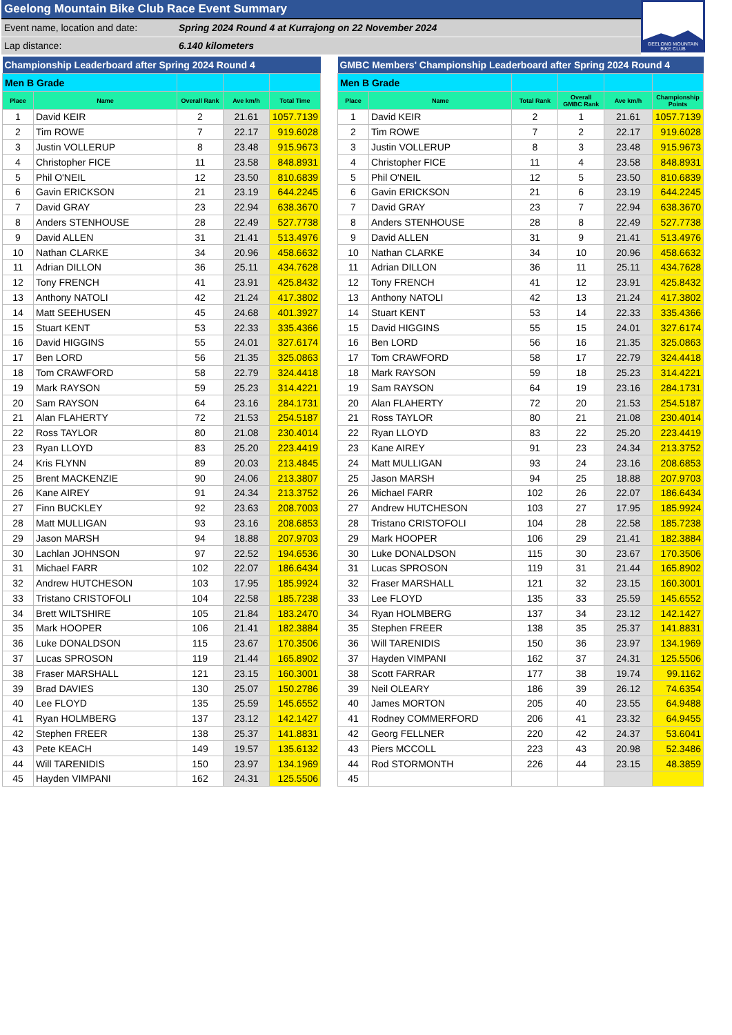Geelong Mountain Bike Club Race Event Summary
Event name, location and date: Spring 2024 Round 4 at Kurrajong on 22 November 2024
Lap distance: 6.140 kilometers
GEELONG MOUNTAIN
BIKE CLUB
| Championship Leaderboard after Spring 2024 Round 4 | | | | |
| Men B Grade | | | | |
| Place | Name | Overall Rank | Ave km/h | Total Time |
| 1 | David KEIR | 2 | 21.61 | 1057.7139 |
| 2 | Tim ROWE | 7 | 22.17 | 919.6028 |
| 3 | Justin VOLLERUP | 8 | 23.48 | 915.9673 |
| 4 | Christopher FICE | 11 | 23.58 | 848.8931 |
| 5 | Phil O'NEIL | 12 | 23.50 | 810.6839 |
| 6 | Gavin ERICKSON | 21 | 23.19 | 644.2245 |
| 7 | David GRAY | 23 | 22.94 | 638.3670 |
| 8 | Anders STENHOUSE | 28 | 22.49 | 527.7738 |
| 9 | David ALLEN | 31 | 21.41 | 513.4976 |
| 10 | Nathan CLARKE | 34 | 20.96 | 458.6632 |
| 11 | Adrian DILLON | 36 | 25.11 | 434.7628 |
| 12 | Tony FRENCH | 41 | 23.91 | 425.8432 |
| 13 | Anthony NATOLI | 42 | 21.24 | 417.3802 |
| 14 | Matt SEEHUSEN | 45 | 24.68 | 401.3927 |
| 15 | Stuart KENT | 53 | 22.33 | 335.4366 |
| 16 | David HIGGINS | 55 | 24.01 | 327.6174 |
| 17 | Ben LORD | 56 | 21.35 | 325.0863 |
| 18 | Tom CRAWFORD | 58 | 22.79 | 324.4418 |
| 19 | Mark RAYSON | 59 | 25.23 | 314.4221 |
| 20 | Sam RAYSON | 64 | 23.16 | 284.1731 |
| 21 | Alan FLAHERTY | 72 | 21.53 | 254.5187 |
| 22 | Ross TAYLOR | 80 | 21.08 | 230.4014 |
| 23 | Ryan LLOYD | 83 | 25.20 | 223.4419 |
| 24 | Kris FLYNN | 89 | 20.03 | 213.4845 |
| 25 | Brent MACKENZIE | 90 | 24.06 | 213.3807 |
| 26 | Kane AIREY | 91 | 24.34 | 213.3752 |
| 27 | Finn BUCKLEY | 92 | 23.63 | 208.7003 |
| 28 | Matt MULLIGAN | 93 | 23.16 | 208.6853 |
| 29 | Jason MARSH | 94 | 18.88 | 207.9703 |
| 30 | Lachlan JOHNSON | 97 | 22.52 | 194.6536 |
| 31 | Michael FARR | 102 | 22.07 | 186.6434 |
| 32 | Andrew HUTCHESON | 103 | 17.95 | 185.9924 |
| 33 | Tristano CRISTOFOLI | 104 | 22.58 | 185.7238 |
| 34 | Brett WILTSHIRE | 105 | 21.84 | 183.2470 |
| 35 | Mark HOOPER | 106 | 21.41 | 182.3884 |
| 36 | Luke DONALDSON | 115 | 23.67 | 170.3506 |
| 37 | Lucas SPROSON | 119 | 21.44 | 165.8902 |
| 38 | Fraser MARSHALL | 121 | 23.15 | 160.3001 |
| 39 | Brad DAVIES | 130 | 25.07 | 150.2786 |
| 40 | Lee FLOYD | 135 | 25.59 | 145.6552 |
| 41 | Ryan HOLMBERG | 137 | 23.12 | 142.1427 |
| 42 | Stephen FREER | 138 | 25.37 | 141.8831 |
| 43 | Pete KEACH | 149 | 19.57 | 135.6132 |
| 44 | Will TARENIDIS | 150 | 23.97 | 134.1969 |
| 45 | Hayden VIMPANI | 162 | 24.31 | 125.5506 |
| GMBC Members' Championship Leaderboard after Spring 2024 Round 4 | | | | | |
| Men B Grade | | | | | |
| Place | Name | Total Rank | Overall GMBC Rank | Ave km/h | Championship Points |
| 1 | David KEIR | 2 | 1 | 21.61 | 1057.7139 |
| 2 | Tim ROWE | 7 | 2 | 22.17 | 919.6028 |
| 3 | Justin VOLLERUP | 8 | 3 | 23.48 | 915.9673 |
| 4 | Christopher FICE | 11 | 4 | 23.58 | 848.8931 |
| 5 | Phil O'NEIL | 12 | 5 | 23.50 | 810.6839 |
| 6 | Gavin ERICKSON | 21 | 6 | 23.19 | 644.2245 |
| 7 | David GRAY | 23 | 7 | 22.94 | 638.3670 |
| 8 | Anders STENHOUSE | 28 | 8 | 22.49 | 527.7738 |
| 9 | David ALLEN | 31 | 9 | 21.41 | 513.4976 |
| 10 | Nathan CLARKE | 34 | 10 | 20.96 | 458.6632 |
| 11 | Adrian DILLON | 36 | 11 | 25.11 | 434.7628 |
| 12 | Tony FRENCH | 41 | 12 | 23.91 | 425.8432 |
| 13 | Anthony NATOLI | 42 | 13 | 21.24 | 417.3802 |
| 14 | Stuart KENT | 53 | 14 | 22.33 | 335.4366 |
| 15 | David HIGGINS | 55 | 15 | 24.01 | 327.6174 |
| 16 | Ben LORD | 56 | 16 | 21.35 | 325.0863 |
| 17 | Tom CRAWFORD | 58 | 17 | 22.79 | 324.4418 |
| 18 | Mark RAYSON | 59 | 18 | 25.23 | 314.4221 |
| 19 | Sam RAYSON | 64 | 19 | 23.16 | 284.1731 |
| 20 | Alan FLAHERTY | 72 | 20 | 21.53 | 254.5187 |
| 21 | Ross TAYLOR | 80 | 21 | 21.08 | 230.4014 |
| 22 | Ryan LLOYD | 83 | 22 | 25.20 | 223.4419 |
| 23 | Kane AIREY | 91 | 23 | 24.34 | 213.3752 |
| 24 | Matt MULLIGAN | 93 | 24 | 23.16 | 208.6853 |
| 25 | Jason MARSH | 94 | 25 | 18.88 | 207.9703 |
| 26 | Michael FARR | 102 | 26 | 22.07 | 186.6434 |
| 27 | Andrew HUTCHESON | 103 | 27 | 17.95 | 185.9924 |
| 28 | Tristano CRISTOFOLI | 104 | 28 | 22.58 | 185.7238 |
| 29 | Mark HOOPER | 106 | 29 | 21.41 | 182.3884 |
| 30 | Luke DONALDSON | 115 | 30 | 23.67 | 170.3506 |
| 31 | Lucas SPROSON | 119 | 31 | 21.44 | 165.8902 |
| 32 | Fraser MARSHALL | 121 | 32 | 23.15 | 160.3001 |
| 33 | Lee FLOYD | 135 | 33 | 25.59 | 145.6552 |
| 34 | Ryan HOLMBERG | 137 | 34 | 23.12 | 142.1427 |
| 35 | Stephen FREER | 138 | 35 | 25.37 | 141.8831 |
| 36 | Will TARENIDIS | 150 | 36 | 23.97 | 134.1969 |
| 37 | Hayden VIMPANI | 162 | 37 | 24.31 | 125.5506 |
| 38 | Scott FARRAR | 177 | 38 | 19.74 | 99.1162 |
| 39 | Neil OLEARY | 186 | 39 | 26.12 | 74.6354 |
| 40 | James MORTON | 205 | 40 | 23.55 | 64.9488 |
| 41 | Rodney COMMERFORD | 206 | 41 | 23.32 | 64.9455 |
| 42 | Georg FELLNER | 220 | 42 | 24.37 | 53.6041 |
| 43 | Piers MCCOLL | 223 | 43 | 20.98 | 52.3486 |
| 44 | Rod STORMONTH | 226 | 44 | 23.15 | 48.3859 |
| 45 | | | | | |